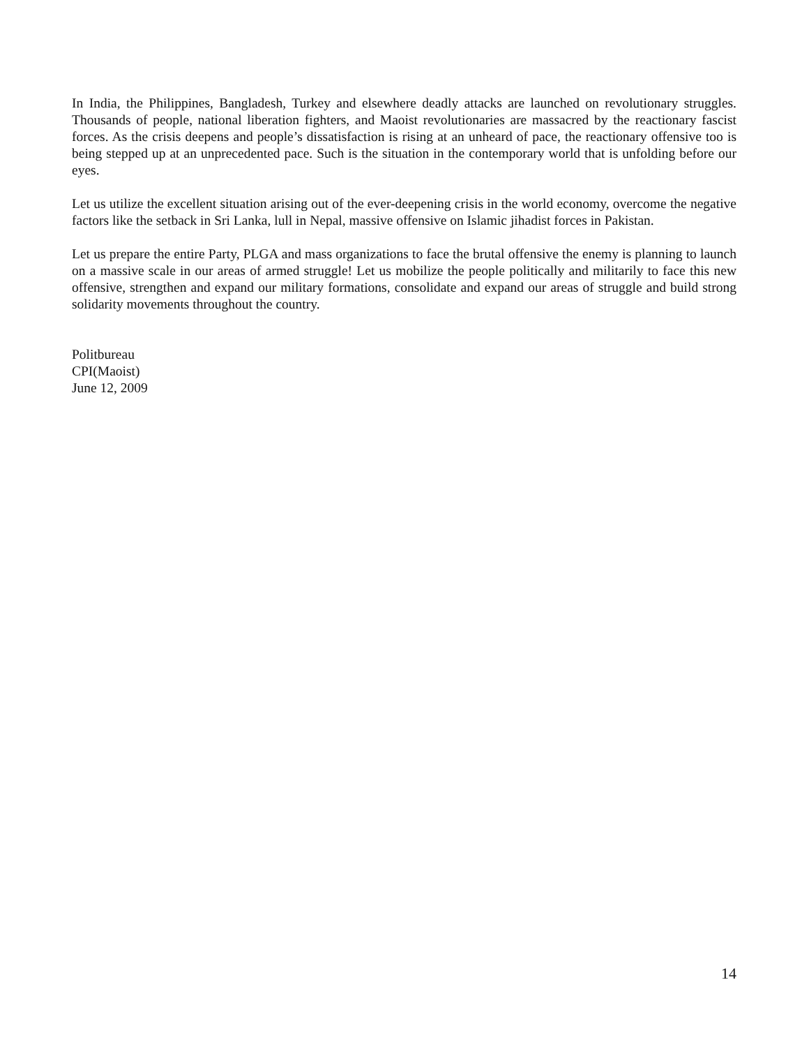In India, the Philippines, Bangladesh, Turkey and elsewhere deadly attacks are launched on revolutionary struggles. Thousands of people, national liberation fighters, and Maoist revolutionaries are massacred by the reactionary fascist forces. As the crisis deepens and people’s dissatisfaction is rising at an unheard of pace, the reactionary offensive too is being stepped up at an unprecedented pace. Such is the situation in the contemporary world that is unfolding before our eyes.
Let us utilize the excellent situation arising out of the ever-deepening crisis in the world economy, overcome the negative factors like the setback in Sri Lanka, lull in Nepal, massive offensive on Islamic jihadist forces in Pakistan.
Let us prepare the entire Party, PLGA and mass organizations to face the brutal offensive the enemy is planning to launch on a massive scale in our areas of armed struggle! Let us mobilize the people politically and militarily to face this new offensive, strengthen and expand our military formations, consolidate and expand our areas of struggle and build strong solidarity movements throughout the country.
Politbureau
CPI(Maoist)
June 12, 2009
14